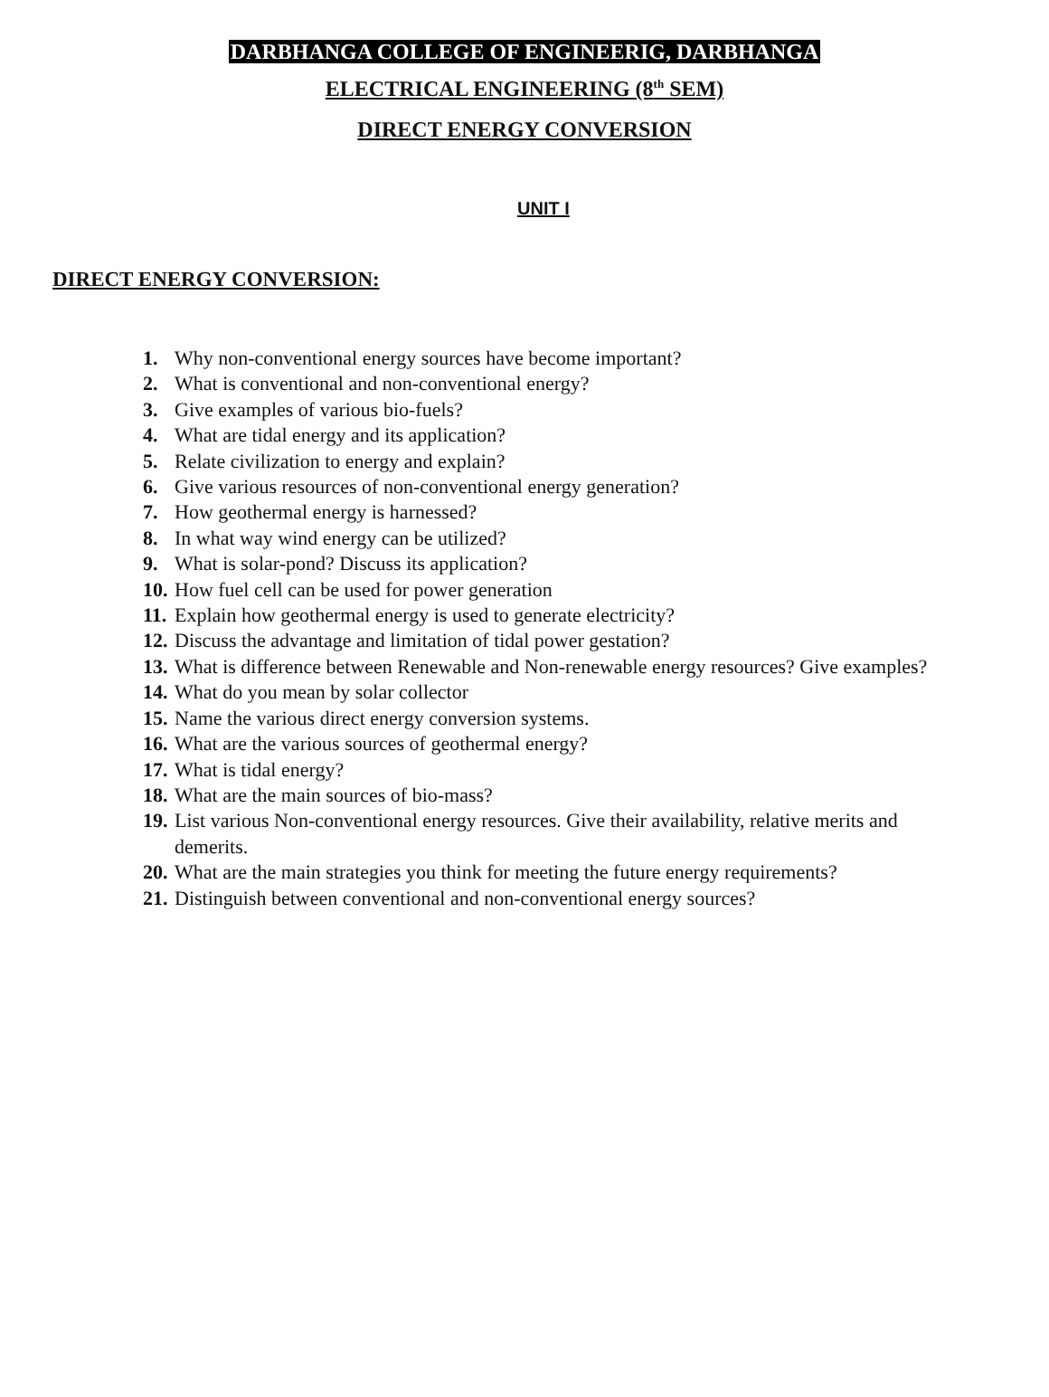DARBHANGA COLLEGE OF ENGINEERIG, DARBHANGA
ELECTRICAL ENGINEERING (8<sup>th</sup> SEM)
DIRECT ENERGY CONVERSION
UNIT I
DIRECT ENERGY CONVERSION:
1. Why non-conventional energy sources have become important?
2. What is conventional and non-conventional energy?
3. Give examples of various bio-fuels?
4. What are tidal energy and its application?
5. Relate civilization to energy and explain?
6. Give various resources of non-conventional energy generation?
7. How geothermal energy is harnessed?
8. In what way wind energy can be utilized?
9. What is solar-pond? Discuss its application?
10. How fuel cell can be used for power generation
11. Explain how geothermal energy is used to generate electricity?
12. Discuss the advantage and limitation of tidal power gestation?
13. What is difference between Renewable and Non-renewable energy resources? Give examples?
14. What do you mean by solar collector
15. Name the various direct energy conversion systems.
16. What are the various sources of geothermal energy?
17. What is tidal energy?
18. What are the main sources of bio-mass?
19. List various Non-conventional energy resources. Give their availability, relative merits and demerits.
20. What are the main strategies you think for meeting the future energy requirements?
21. Distinguish between conventional and non-conventional energy sources?